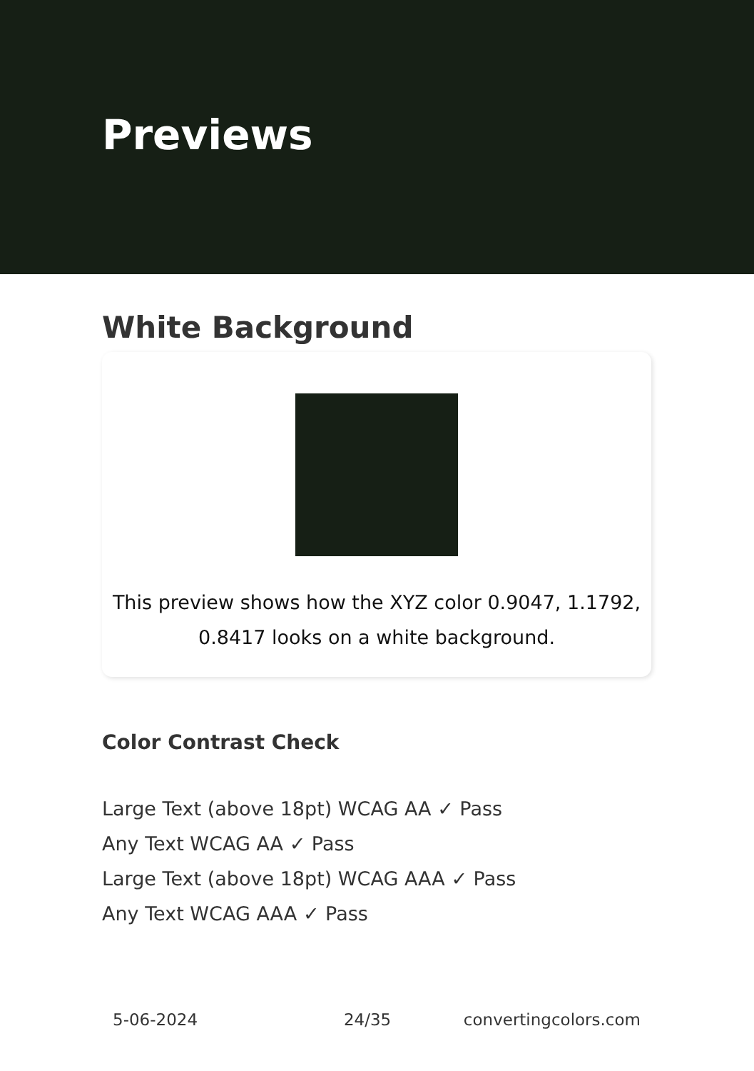Previews
White Background
This preview shows how the XYZ color 0.9047, 1.1792,
0.8417 looks on a white background.
Color Contrast Check
Large Text (above 18pt) WCAG AA ✓ Pass
Any Text WCAG AA ✓ Pass
Large Text (above 18pt) WCAG AAA ✓ Pass
Any Text WCAG AAA ✓ Pass
5-06-2024 24/35 convertingcolors.com